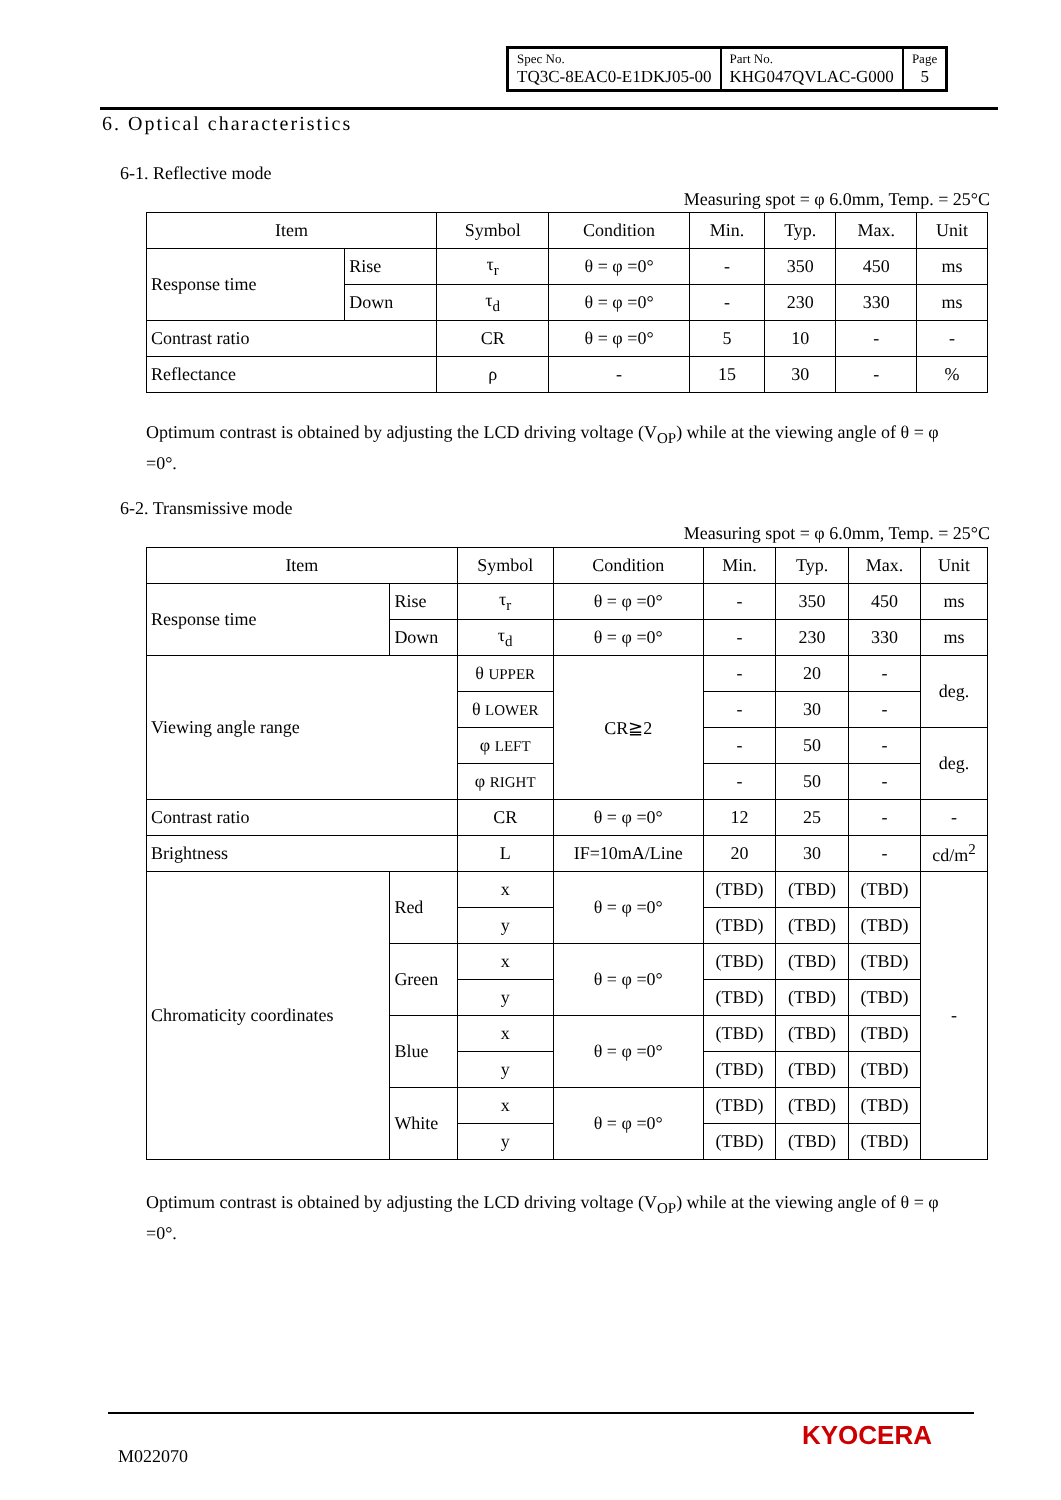| Spec No. TQ3C-8EAC0-E1DKJ05-00 | Part No. KHG047QVLAC-G000 | Page 5 |
6. Optical characteristics
6-1. Reflective mode
Measuring spot = φ 6.0mm, Temp. = 25°C
| Item | | Symbol | Condition | Min. | Typ. | Max. | Unit |
| Response time | Rise | τ<sub>r</sub> | θ = φ =0° | - | 350 | 450 | ms |
| | Down | τ<sub>d</sub> | θ = φ =0° | - | 230 | 330 | ms |
| Contrast ratio | | CR | θ = φ =0° | 5 | 10 | - | - |
| Reflectance | | ρ | - | 15 | 30 | - | % |
Optimum contrast is obtained by adjusting the LCD driving voltage (V<sub>OP</sub>) while at the viewing angle of θ = φ =0°.
6-2. Transmissive mode
Measuring spot = φ 6.0mm, Temp. = 25°C
| Item | | Symbol | Condition | Min. | Typ. | Max. | Unit |
| Response time | Rise | τ<sub>r</sub> | θ = φ =0° | - | 350 | 450 | ms |
| | Down | τ<sub>d</sub> | θ = φ =0° | - | 230 | 330 | ms |
| Viewing angle range | | θ UPPER | CR≧2 | - | 20 | - | deg. |
| | | θ LOWER | | - | 30 | - | |
| | | φ LEFT | | - | 50 | - | deg. |
| | | φ RIGHT | | - | 50 | - | |
| Contrast ratio | | CR | θ = φ =0° | 12 | 25 | - | - |
| Brightness | | L | IF=10mA/Line | 20 | 30 | - | cd/m<sup>2</sup> |
| Chromaticity coordinates | Red | x | θ = φ =0° | (TBD) | (TBD) | (TBD) | - |
| | | y | | (TBD) | (TBD) | (TBD) | |
| | Green | x | θ = φ =0° | (TBD) | (TBD) | (TBD) | |
| | | y | | (TBD) | (TBD) | (TBD) | |
| | Blue | x | θ = φ =0° | (TBD) | (TBD) | (TBD) | |
| | | y | | (TBD) | (TBD) | (TBD) | |
| | White | x | θ = φ =0° | (TBD) | (TBD) | (TBD) | |
| | | y | | (TBD) | (TBD) | (TBD) | |
Optimum contrast is obtained by adjusting the LCD driving voltage (V<sub>OP</sub>) while at the viewing angle of θ = φ =0°.
M022070
KYOCERA